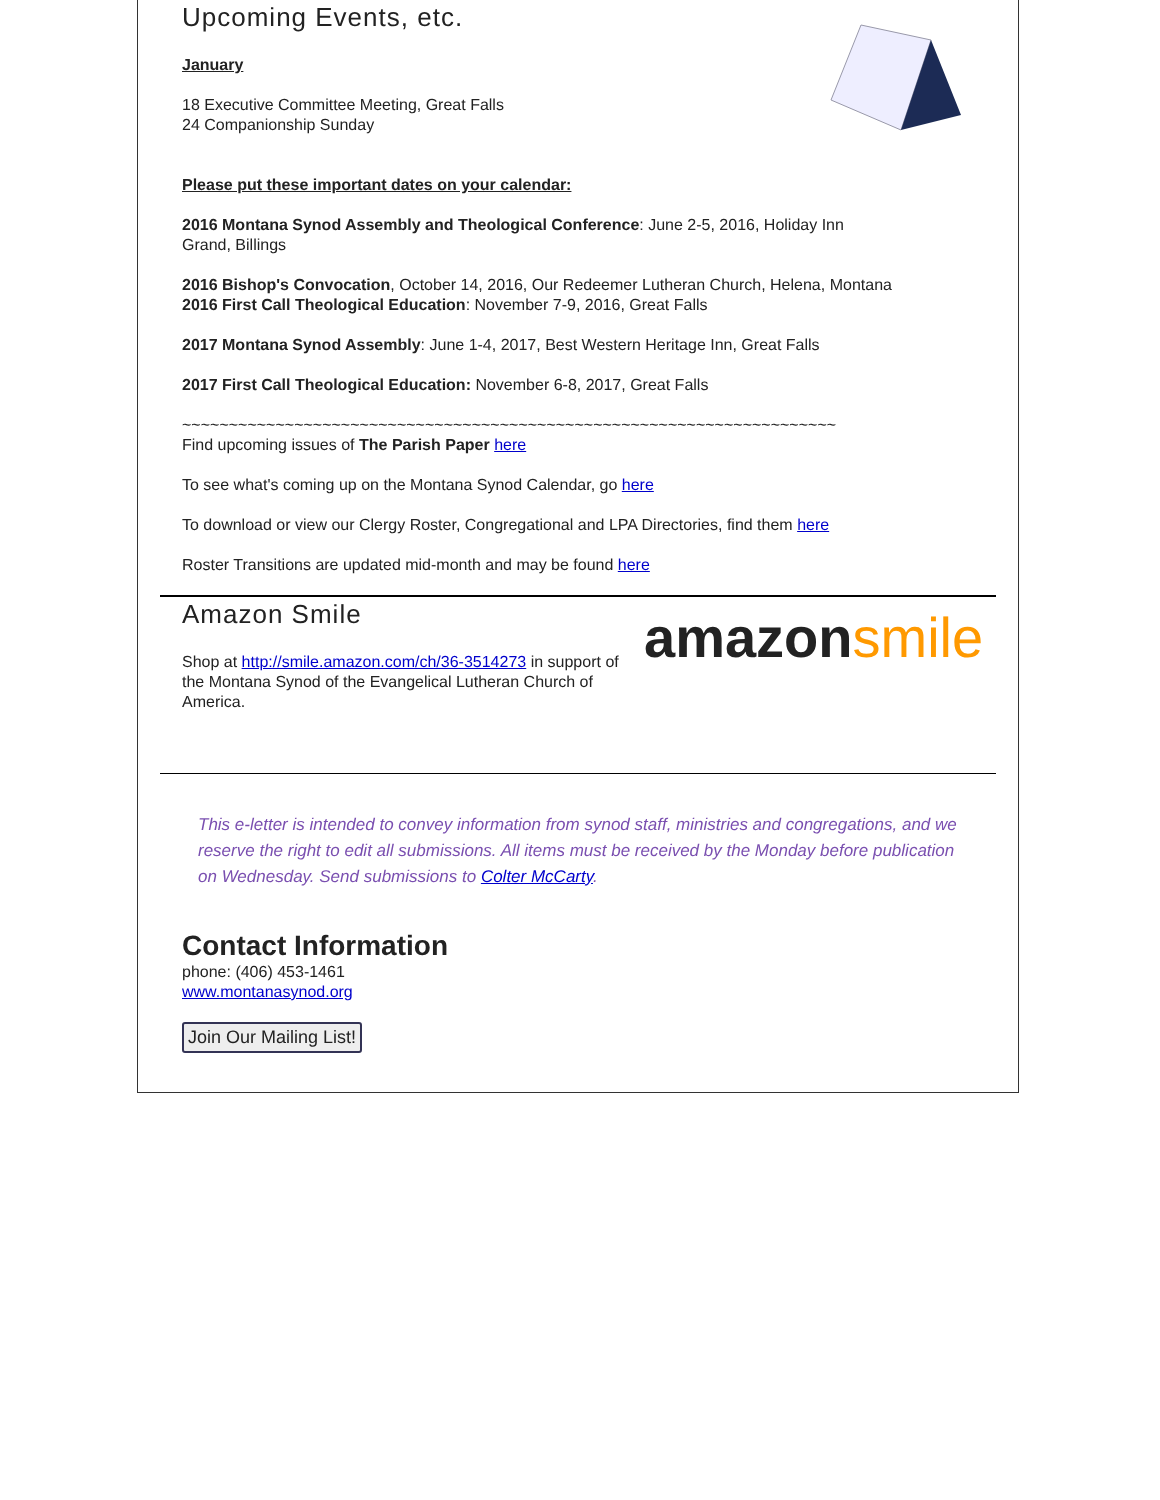Upcoming Events, etc.
January
18 Executive Committee Meeting, Great Falls
24 Companionship Sunday
Please put these important dates on your calendar:
2016 Montana Synod Assembly and Theological Conference: June 2-5, 2016, Holiday Inn
Grand, Billings
2016 Bishop's Convocation, October 14, 2016, Our Redeemer Lutheran Church, Helena, Montana
2016 First Call Theological Education: November 7-9, 2016, Great Falls
2017 Montana Synod Assembly: June 1-4, 2017, Best Western Heritage Inn, Great Falls
2017 First Call Theological Education: November 6-8, 2017, Great Falls
~~~~~~~~~~~~~~~~~~~~~~~~~~~~~~~~~~~~~~~~~~~~~~~~~~~~~~~~~~~~~~~~~~~~~~
Find upcoming issues of The Parish Paper here
To see what's coming up on the Montana Synod Calendar, go here
To download or view our Clergy Roster, Congregational and LPA Directories, find them here
Roster Transitions are updated mid-month and may be found here
amazon smile
Amazon Smile
Shop at http://smile.amazon.com/ch/36-3514273 in support of the Montana Synod of the Evangelical Lutheran Church of America.
This e-letter is intended to convey information from synod staff, ministries and congregations, and we reserve the right to edit all submissions. All items must be received by the Monday before publication on Wednesday. Send submissions to Colter McCarty.
Contact Information
phone: (406) 453-1461
www.montanasynod.org
Join Our Mailing List!